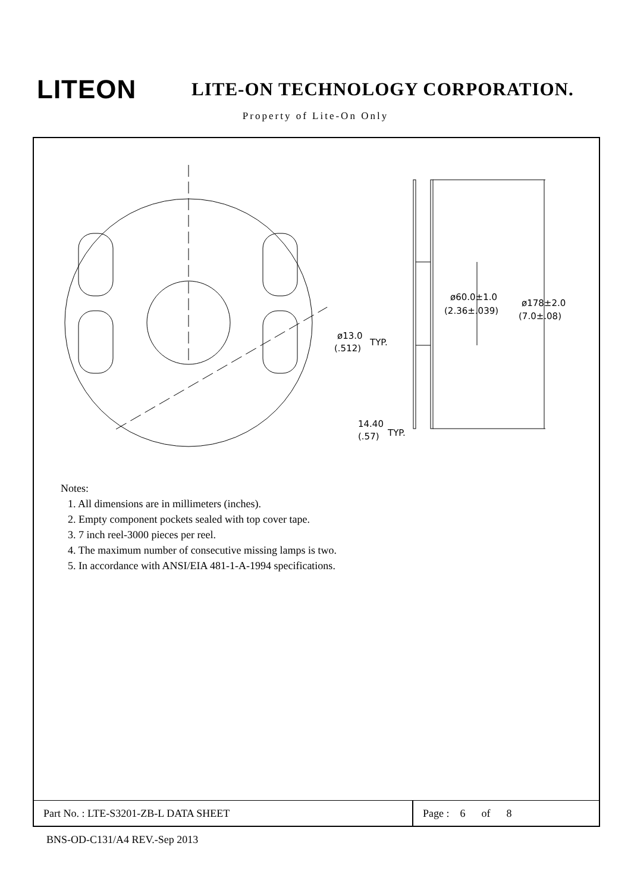LITEON
LITE-ON TECHNOLOGY CORPORATION.
Property of Lite-On Only
ø60.0±1.0
(2.36±.039)
ø178±2.0
(7.0±.08)
ø13.0
(.512)
TYP.
14.40
(.57)
TYP.
Notes:
1. All dimensions are in millimeters (inches).
2. Empty component pockets sealed with top cover tape.
3. 7 inch reel-3000 pieces per reel.
4. The maximum number of consecutive missing lamps is two.
5. In accordance with ANSI/EIA 481-1-A-1994 specifications.
| Part No. : LTE-S3201-ZB-L DATA SHEET | Page : 6 of 8 |
BNS-OD-C131/A4 REV.-Sep 2013